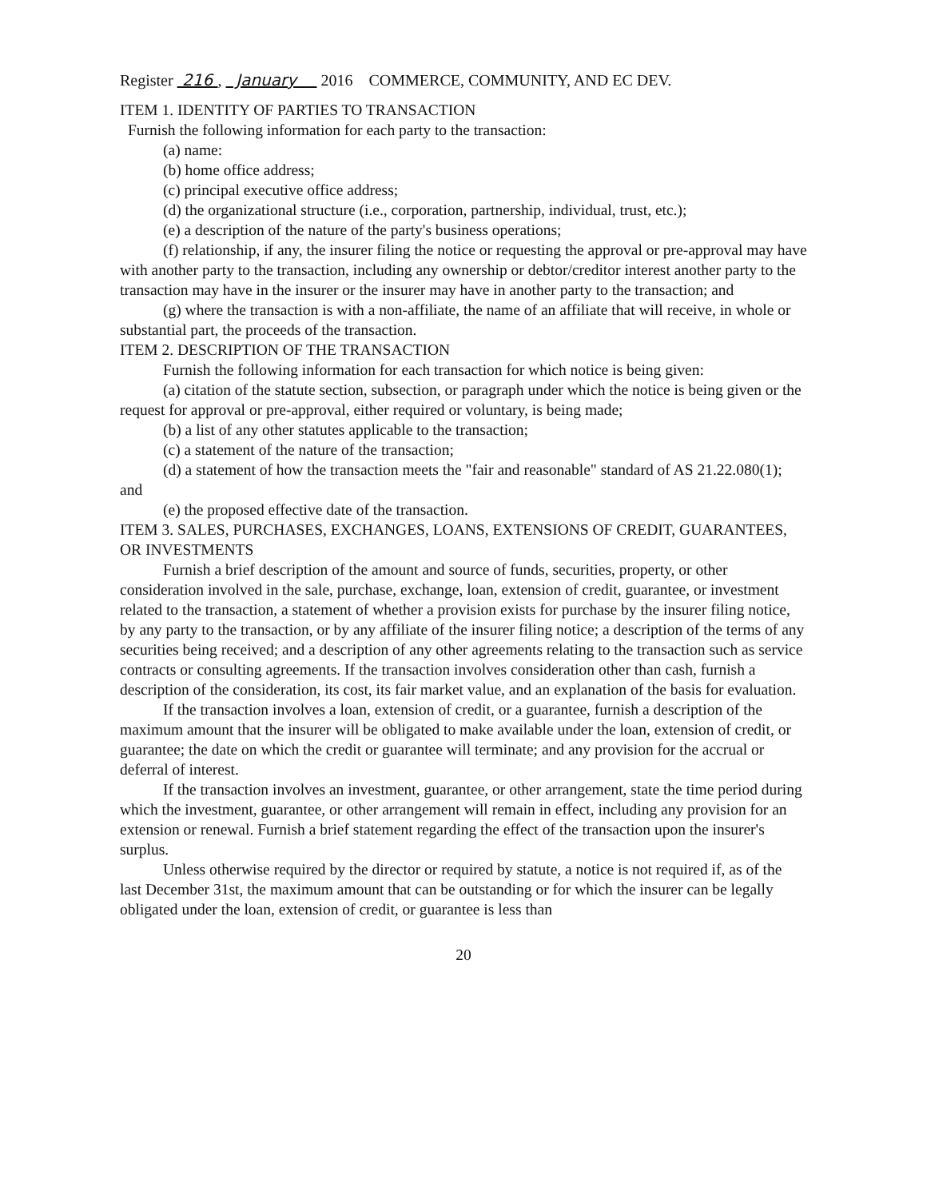Register 216 , January 2016 COMMERCE, COMMUNITY, AND EC DEV.
ITEM 1. IDENTITY OF PARTIES TO TRANSACTION
Furnish the following information for each party to the transaction:
(a) name:
(b) home office address;
(c) principal executive office address;
(d) the organizational structure (i.e., corporation, partnership, individual, trust, etc.);
(e) a description of the nature of the party's business operations;
(f) relationship, if any, the insurer filing the notice or requesting the approval or pre-approval may have with another party to the transaction, including any ownership or debtor/creditor interest another party to the transaction may have in the insurer or the insurer may have in another party to the transaction; and
(g) where the transaction is with a non-affiliate, the name of an affiliate that will receive, in whole or substantial part, the proceeds of the transaction.
ITEM 2. DESCRIPTION OF THE TRANSACTION
Furnish the following information for each transaction for which notice is being given:
(a) citation of the statute section, subsection, or paragraph under which the notice is being given or the request for approval or pre-approval, either required or voluntary, is being made;
(b) a list of any other statutes applicable to the transaction;
(c) a statement of the nature of the transaction;
(d) a statement of how the transaction meets the "fair and reasonable" standard of AS 21.22.080(1); and
(e) the proposed effective date of the transaction.
ITEM 3. SALES, PURCHASES, EXCHANGES, LOANS, EXTENSIONS OF CREDIT, GUARANTEES, OR INVESTMENTS
Furnish a brief description of the amount and source of funds, securities, property, or other consideration involved in the sale, purchase, exchange, loan, extension of credit, guarantee, or investment related to the transaction, a statement of whether a provision exists for purchase by the insurer filing notice, by any party to the transaction, or by any affiliate of the insurer filing notice; a description of the terms of any securities being received; and a description of any other agreements relating to the transaction such as service contracts or consulting agreements. If the transaction involves consideration other than cash, furnish a description of the consideration, its cost, its fair market value, and an explanation of the basis for evaluation.
If the transaction involves a loan, extension of credit, or a guarantee, furnish a description of the maximum amount that the insurer will be obligated to make available under the loan, extension of credit, or guarantee; the date on which the credit or guarantee will terminate; and any provision for the accrual or deferral of interest.
If the transaction involves an investment, guarantee, or other arrangement, state the time period during which the investment, guarantee, or other arrangement will remain in effect, including any provision for an extension or renewal. Furnish a brief statement regarding the effect of the transaction upon the insurer's surplus.
Unless otherwise required by the director or required by statute, a notice is not required if, as of the last December 31st, the maximum amount that can be outstanding or for which the insurer can be legally obligated under the loan, extension of credit, or guarantee is less than
20